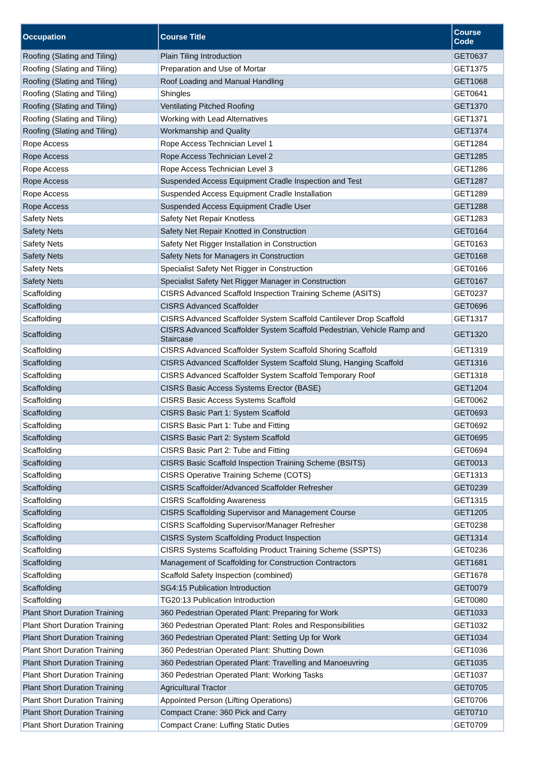| Occupation | Course Title | Course Code |
| --- | --- | --- |
| Roofing (Slating and Tiling) | Plain Tiling Introduction | GET0637 |
| Roofing (Slating and Tiling) | Preparation and Use of Mortar | GET1375 |
| Roofing (Slating and Tiling) | Roof Loading and Manual Handling | GET1068 |
| Roofing (Slating and Tiling) | Shingles | GET0641 |
| Roofing (Slating and Tiling) | Ventilating Pitched Roofing | GET1370 |
| Roofing (Slating and Tiling) | Working with Lead Alternatives | GET1371 |
| Roofing (Slating and Tiling) | Workmanship and Quality | GET1374 |
| Rope Access | Rope Access Technician Level 1 | GET1284 |
| Rope Access | Rope Access Technician Level 2 | GET1285 |
| Rope Access | Rope Access Technician Level 3 | GET1286 |
| Rope Access | Suspended Access Equipment Cradle Inspection and Test | GET1287 |
| Rope Access | Suspended Access Equipment Cradle Installation | GET1289 |
| Rope Access | Suspended Access Equipment Cradle User | GET1288 |
| Safety Nets | Safety Net Repair Knotless | GET1283 |
| Safety Nets | Safety Net Repair Knotted in Construction | GET0164 |
| Safety Nets | Safety Net Rigger Installation in Construction | GET0163 |
| Safety Nets | Safety Nets for Managers in Construction | GET0168 |
| Safety Nets | Specialist Safety Net Rigger in Construction | GET0166 |
| Safety Nets | Specialist Safety Net Rigger Manager in Construction | GET0167 |
| Scaffolding | CISRS Advanced Scaffold Inspection Training Scheme (ASITS) | GET0237 |
| Scaffolding | CISRS Advanced Scaffolder | GET0696 |
| Scaffolding | CISRS Advanced Scaffolder System Scaffold Cantilever Drop Scaffold | GET1317 |
| Scaffolding | CISRS Advanced Scaffolder System Scaffold Pedestrian, Vehicle Ramp and Staircase | GET1320 |
| Scaffolding | CISRS Advanced Scaffolder System Scaffold Shoring Scaffold | GET1319 |
| Scaffolding | CISRS Advanced Scaffolder System Scaffold Slung, Hanging Scaffold | GET1316 |
| Scaffolding | CISRS Advanced Scaffolder System Scaffold Temporary Roof | GET1318 |
| Scaffolding | CISRS Basic Access Systems Erector (BASE) | GET1204 |
| Scaffolding | CISRS Basic Access Systems Scaffold | GET0062 |
| Scaffolding | CISRS Basic Part 1: System Scaffold | GET0693 |
| Scaffolding | CISRS Basic Part 1: Tube and Fitting | GET0692 |
| Scaffolding | CISRS Basic Part 2: System Scaffold | GET0695 |
| Scaffolding | CISRS Basic Part 2: Tube and Fitting | GET0694 |
| Scaffolding | CISRS Basic Scaffold Inspection Training Scheme (BSITS) | GET0013 |
| Scaffolding | CISRS Operative Training Scheme (COTS) | GET1313 |
| Scaffolding | CISRS Scaffolder/Advanced Scaffolder Refresher | GET0239 |
| Scaffolding | CISRS Scaffolding Awareness | GET1315 |
| Scaffolding | CISRS Scaffolding Supervisor and Management Course | GET1205 |
| Scaffolding | CISRS Scaffolding Supervisor/Manager Refresher | GET0238 |
| Scaffolding | CISRS System Scaffolding Product Inspection | GET1314 |
| Scaffolding | CISRS Systems Scaffolding Product Training Scheme (SSPTS) | GET0236 |
| Scaffolding | Management of Scaffolding for Construction Contractors | GET1681 |
| Scaffolding | Scaffold Safety Inspection (combined) | GET1678 |
| Scaffolding | SG4:15 Publication Introduction | GET0079 |
| Scaffolding | TG20:13 Publication Introduction | GET0080 |
| Plant Short Duration Training | 360 Pedestrian Operated Plant: Preparing for Work | GET1033 |
| Plant Short Duration Training | 360 Pedestrian Operated Plant: Roles and Responsibilities | GET1032 |
| Plant Short Duration Training | 360 Pedestrian Operated Plant: Setting Up for Work | GET1034 |
| Plant Short Duration Training | 360 Pedestrian Operated Plant: Shutting Down | GET1036 |
| Plant Short Duration Training | 360 Pedestrian Operated Plant: Travelling and Manoeuvring | GET1035 |
| Plant Short Duration Training | 360 Pedestrian Operated Plant: Working Tasks | GET1037 |
| Plant Short Duration Training | Agricultural Tractor | GET0705 |
| Plant Short Duration Training | Appointed Person (Lifting Operations) | GET0706 |
| Plant Short Duration Training | Compact Crane: 360 Pick and Carry | GET0710 |
| Plant Short Duration Training | Compact Crane: Luffing Static Duties | GET0709 |